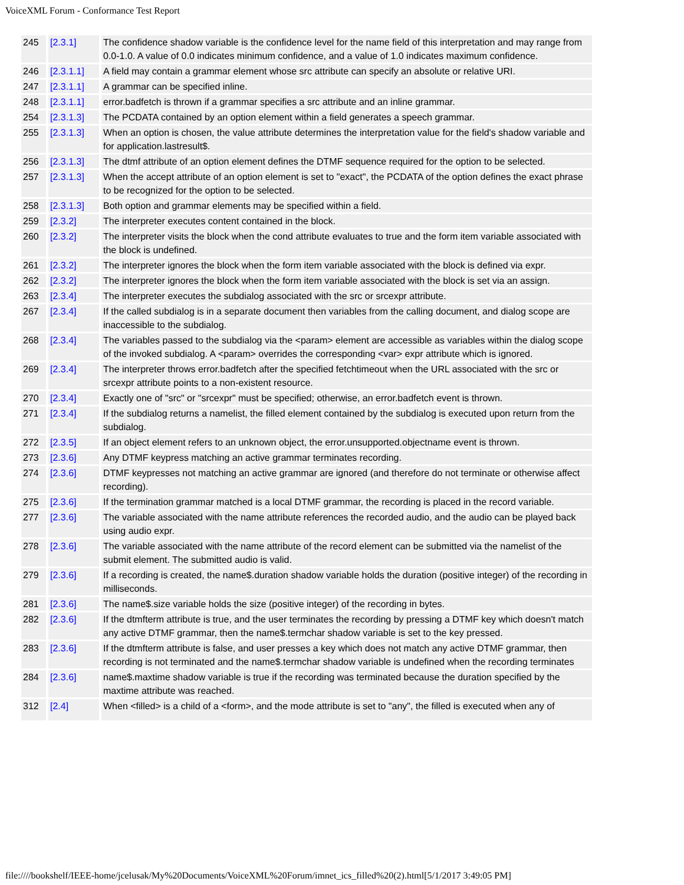VoiceXML Forum - Conformance Test Report
| 245 | [2.3.1] | The confidence shadow variable is the confidence level for the name field of this interpretation and may range from 0.0-1.0. A value of 0.0 indicates minimum confidence, and a value of 1.0 indicates maximum confidence. |
| 246 | [2.3.1.1] | A field may contain a grammar element whose src attribute can specify an absolute or relative URI. |
| 247 | [2.3.1.1] | A grammar can be specified inline. |
| 248 | [2.3.1.1] | error.badfetch is thrown if a grammar specifies a src attribute and an inline grammar. |
| 254 | [2.3.1.3] | The PCDATA contained by an option element within a field generates a speech grammar. |
| 255 | [2.3.1.3] | When an option is chosen, the value attribute determines the interpretation value for the field's shadow variable and for application.lastresult$. |
| 256 | [2.3.1.3] | The dtmf attribute of an option element defines the DTMF sequence required for the option to be selected. |
| 257 | [2.3.1.3] | When the accept attribute of an option element is set to "exact", the PCDATA of the option defines the exact phrase to be recognized for the option to be selected. |
| 258 | [2.3.1.3] | Both option and grammar elements may be specified within a field. |
| 259 | [2.3.2] | The interpreter executes content contained in the block. |
| 260 | [2.3.2] | The interpreter visits the block when the cond attribute evaluates to true and the form item variable associated with the block is undefined. |
| 261 | [2.3.2] | The interpreter ignores the block when the form item variable associated with the block is defined via expr. |
| 262 | [2.3.2] | The interpreter ignores the block when the form item variable associated with the block is set via an assign. |
| 263 | [2.3.4] | The interpreter executes the subdialog associated with the src or srcexpr attribute. |
| 267 | [2.3.4] | If the called subdialog is in a separate document then variables from the calling document, and dialog scope are inaccessible to the subdialog. |
| 268 | [2.3.4] | The variables passed to the subdialog via the <param> element are accessible as variables within the dialog scope of the invoked subdialog. A <param> overrides the corresponding <var> expr attribute which is ignored. |
| 269 | [2.3.4] | The interpreter throws error.badfetch after the specified fetchtimeout when the URL associated with the src or srcexpr attribute points to a non-existent resource. |
| 270 | [2.3.4] | Exactly one of "src" or "srcexpr" must be specified; otherwise, an error.badfetch event is thrown. |
| 271 | [2.3.4] | If the subdialog returns a namelist, the filled element contained by the subdialog is executed upon return from the subdialog. |
| 272 | [2.3.5] | If an object element refers to an unknown object, the error.unsupported.objectname event is thrown. |
| 273 | [2.3.6] | Any DTMF keypress matching an active grammar terminates recording. |
| 274 | [2.3.6] | DTMF keypresses not matching an active grammar are ignored (and therefore do not terminate or otherwise affect recording). |
| 275 | [2.3.6] | If the termination grammar matched is a local DTMF grammar, the recording is placed in the record variable. |
| 277 | [2.3.6] | The variable associated with the name attribute references the recorded audio, and the audio can be played back using audio expr. |
| 278 | [2.3.6] | The variable associated with the name attribute of the record element can be submitted via the namelist of the submit element. The submitted audio is valid. |
| 279 | [2.3.6] | If a recording is created, the name$.duration shadow variable holds the duration (positive integer) of the recording in milliseconds. |
| 281 | [2.3.6] | The name$.size variable holds the size (positive integer) of the recording in bytes. |
| 282 | [2.3.6] | If the dtmfterm attribute is true, and the user terminates the recording by pressing a DTMF key which doesn't match any active DTMF grammar, then the name$.termchar shadow variable is set to the key pressed. |
| 283 | [2.3.6] | If the dtmfterm attribute is false, and user presses a key which does not match any active DTMF grammar, then recording is not terminated and the name$.termchar shadow variable is undefined when the recording terminates |
| 284 | [2.3.6] | name$.maxtime shadow variable is true if the recording was terminated because the duration specified by the maxtime attribute was reached. |
| 312 | [2.4] | When <filled> is a child of a <form>, and the mode attribute is set to "any", the filled is executed when any of |
file:////bookshelf/IEEE-home/jcelusak/My%20Documents/VoiceXML%20Forum/imnet_ics_filled%20(2).html[5/1/2017 3:49:05 PM]